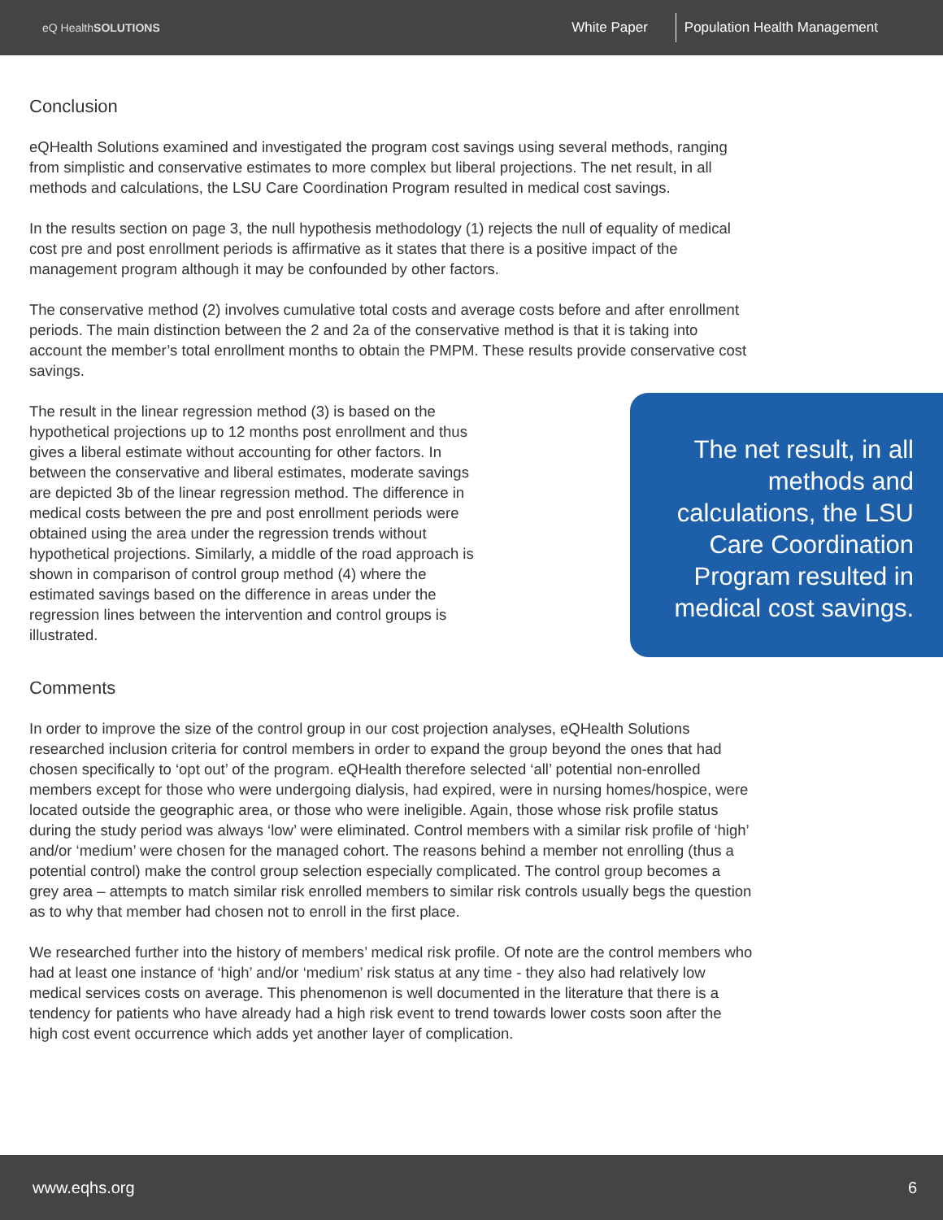eQ HealthSOLUTIONS
White Paper
Population Health Management
Conclusion
eQHealth Solutions examined and investigated the program cost savings using several methods, ranging from simplistic and conservative estimates to more complex but liberal projections. The net result, in all methods and calculations, the LSU Care Coordination Program resulted in medical cost savings.
In the results section on page 3, the null hypothesis methodology (1) rejects the null of equality of medical cost pre and post enrollment periods is affirmative as it states that there is a positive impact of the management program although it may be confounded by other factors.
The conservative method (2) involves cumulative total costs and average costs before and after enrollment periods. The main distinction between the 2 and 2a of the conservative method is that it is taking into account the member’s total enrollment months to obtain the PMPM. These results provide conservative cost savings.
The result in the linear regression method (3) is based on the hypothetical projections up to 12 months post enrollment and thus gives a liberal estimate without accounting for other factors. In between the conservative and liberal estimates, moderate savings are depicted 3b of the linear regression method. The difference in medical costs between the pre and post enrollment periods were obtained using the area under the regression trends without hypothetical projections. Similarly, a middle of the road approach is shown in comparison of control group method (4) where the estimated savings based on the difference in areas under the regression lines between the intervention and control groups is illustrated.
The net result, in all methods and calculations, the LSU Care Coordination Program resulted in medical cost savings.
Comments
In order to improve the size of the control group in our cost projection analyses, eQHealth Solutions researched inclusion criteria for control members in order to expand the group beyond the ones that had chosen specifically to ‘opt out’ of the program. eQHealth therefore selected ‘all’ potential non-enrolled members except for those who were undergoing dialysis, had expired, were in nursing homes/hospice, were located outside the geographic area, or those who were ineligible. Again, those whose risk profile status during the study period was always ‘low’ were eliminated. Control members with a similar risk profile of ‘high’ and/or ‘medium’ were chosen for the managed cohort. The reasons behind a member not enrolling (thus a potential control) make the control group selection especially complicated. The control group becomes a grey area – attempts to match similar risk enrolled members to similar risk controls usually begs the question as to why that member had chosen not to enroll in the first place.
We researched further into the history of members’ medical risk profile. Of note are the control members who had at least one instance of ‘high’ and/or ‘medium’ risk status at any time - they also had relatively low medical services costs on average. This phenomenon is well documented in the literature that there is a tendency for patients who have already had a high risk event to trend towards lower costs soon after the high cost event occurrence which adds yet another layer of complication.
www.eqhs.org 6